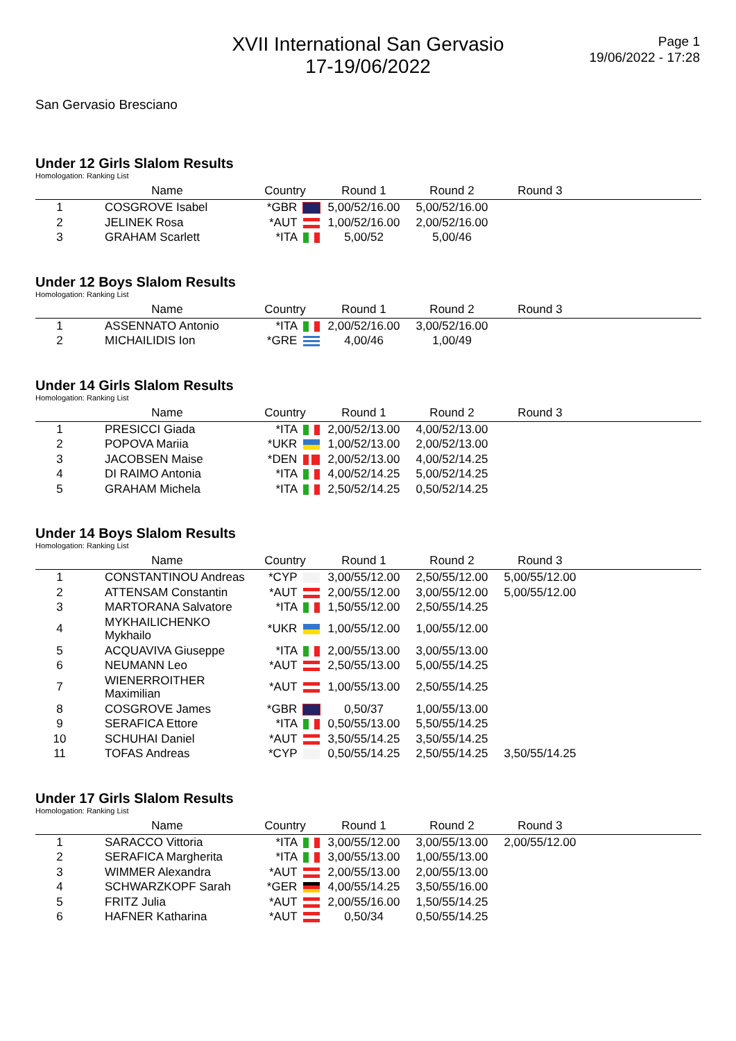XVII International San Gervasio
17-19/06/2022
Page 1
19/06/2022 - 17:28
San Gervasio Bresciano
Under 12 Girls Slalom Results
Homologation: Ranking List
| | Name | Country | Round 1 | Round 2 | Round 3 | |
| --- | --- | --- | --- | --- | --- | --- |
| 1 | COSGROVE Isabel | *GBR | 5,00/52/16.00 | 5,00/52/16.00 | | |
| 2 | JELINEK Rosa | *AUT | 1,00/52/16.00 | 2,00/52/16.00 | | |
| 3 | GRAHAM Scarlett | *ITA | 5,00/52 | 5,00/46 | | |
Under 12 Boys Slalom Results
Homologation: Ranking List
| | Name | Country | Round 1 | Round 2 | Round 3 | |
| --- | --- | --- | --- | --- | --- | --- |
| 1 | ASSENNATO Antonio | *ITA | 2,00/52/16.00 | 3,00/52/16.00 | | |
| 2 | MICHAILIDIS Ion | *GRE | 4,00/46 | 1,00/49 | | |
Under 14 Girls Slalom Results
Homologation: Ranking List
| | Name | Country | Round 1 | Round 2 | Round 3 | |
| --- | --- | --- | --- | --- | --- | --- |
| 1 | PRESICCI Giada | *ITA | 2,00/52/13.00 | 4,00/52/13.00 | | |
| 2 | POPOVA Mariia | *UKR | 1,00/52/13.00 | 2,00/52/13.00 | | |
| 3 | JACOBSEN Maise | *DEN | 2,00/52/13.00 | 4,00/52/14.25 | | |
| 4 | DI RAIMO Antonia | *ITA | 4,00/52/14.25 | 5,00/52/14.25 | | |
| 5 | GRAHAM Michela | *ITA | 2,50/52/14.25 | 0,50/52/14.25 | | |
Under 14 Boys Slalom Results
Homologation: Ranking List
| | Name | Country | Round 1 | Round 2 | Round 3 | |
| --- | --- | --- | --- | --- | --- | --- |
| 1 | CONSTANTINOU Andreas | *CYP | 3,00/55/12.00 | 2,50/55/12.00 | 5,00/55/12.00 | |
| 2 | ATTENSAM Constantin | *AUT | 2,00/55/12.00 | 3,00/55/12.00 | 5,00/55/12.00 | |
| 3 | MARTORANA Salvatore | *ITA | 1,50/55/12.00 | 2,50/55/14.25 | | |
| 4 | MYKHAILICHENKO Mykhailo | *UKR | 1,00/55/12.00 | 1,00/55/12.00 | | |
| 5 | ACQUAVIVA Giuseppe | *ITA | 2,00/55/13.00 | 3,00/55/13.00 | | |
| 6 | NEUMANN Leo | *AUT | 2,50/55/13.00 | 5,00/55/14.25 | | |
| 7 | WIENERROITHER Maximilian | *AUT | 1,00/55/13.00 | 2,50/55/14.25 | | |
| 8 | COSGROVE James | *GBR | 0,50/37 | 1,00/55/13.00 | | |
| 9 | SERAFICA Ettore | *ITA | 0,50/55/13.00 | 5,50/55/14.25 | | |
| 10 | SCHUHAI Daniel | *AUT | 3,50/55/14.25 | 3,50/55/14.25 | | |
| 11 | TOFAS Andreas | *CYP | 0,50/55/14.25 | 2,50/55/14.25 | 3,50/55/14.25 | |
Under 17 Girls Slalom Results
Homologation: Ranking List
| | Name | Country | Round 1 | Round 2 | Round 3 | |
| --- | --- | --- | --- | --- | --- | --- |
| 1 | SARACCO Vittoria | *ITA | 3,00/55/12.00 | 3,00/55/13.00 | 2,00/55/12.00 | |
| 2 | SERAFICA Margherita | *ITA | 3,00/55/13.00 | 1,00/55/13.00 | | |
| 3 | WIMMER Alexandra | *AUT | 2,00/55/13.00 | 2,00/55/13.00 | | |
| 4 | SCHWARZKOPF Sarah | *GER | 4,00/55/14.25 | 3,50/55/16.00 | | |
| 5 | FRITZ Julia | *AUT | 2,00/55/16.00 | 1,50/55/14.25 | | |
| 6 | HAFNER Katharina | *AUT | 0,50/34 | 0,50/55/14.25 | | |